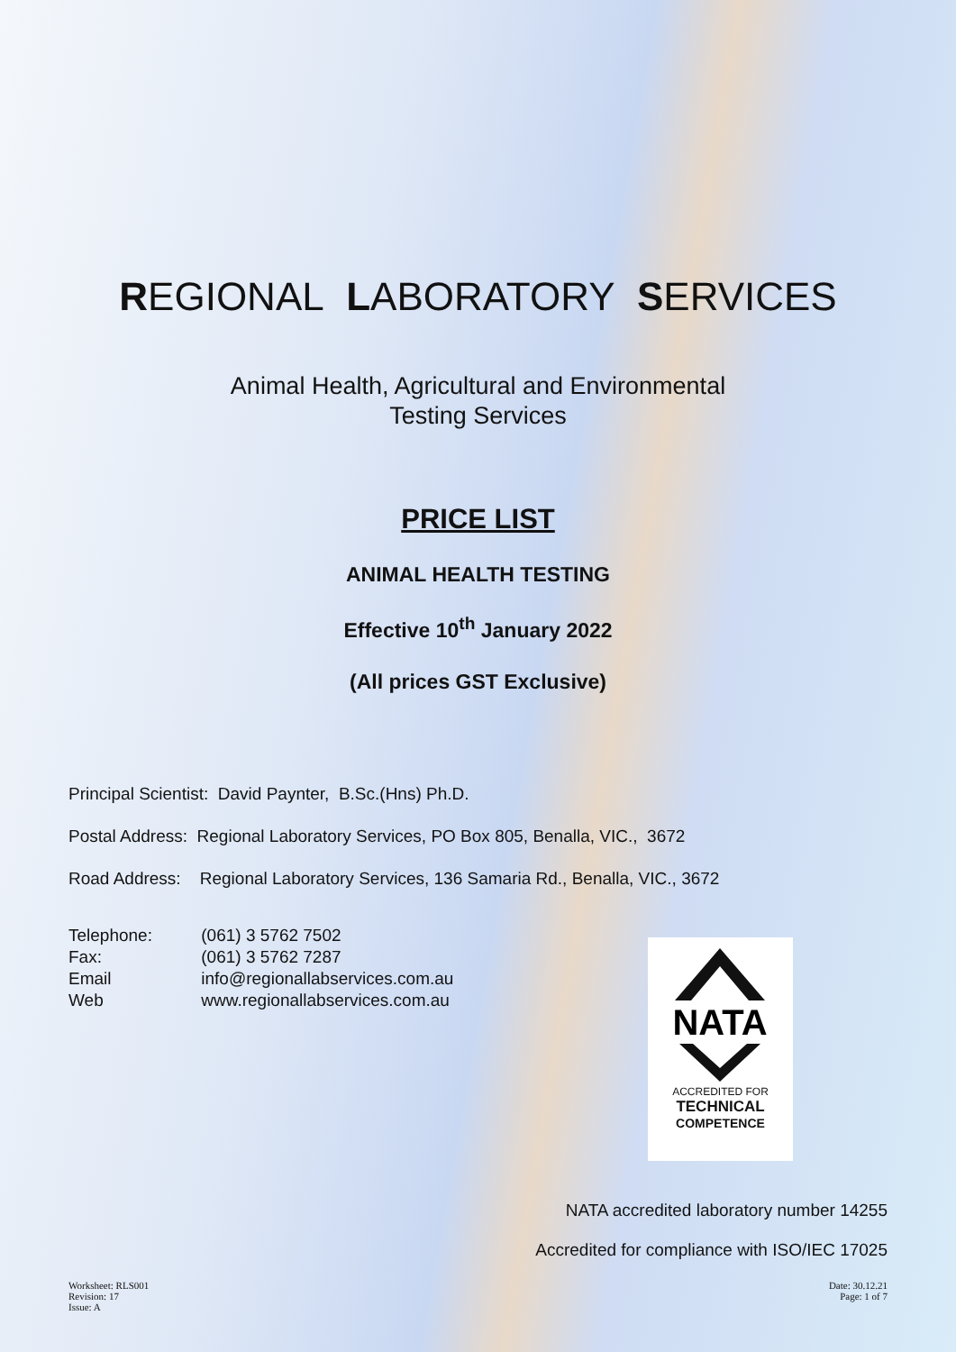REGIONAL LABORATORY SERVICES
Animal Health, Agricultural and Environmental
Testing Services
PRICE LIST
ANIMAL HEALTH TESTING
Effective 10<sup>th</sup> January 2022
(All prices GST Exclusive)
Principal Scientist: David Paynter, B.Sc.(Hns) Ph.D.
Postal Address: Regional Laboratory Services, PO Box 805, Benalla, VIC., 3672
Road Address: Regional Laboratory Services, 136 Samaria Rd., Benalla, VIC., 3672
Telephone: (061) 3 5762 7502
Fax: (061) 3 5762 7287
Email info@regionallabservices.com.au
Web www.regionallabservices.com.au
NATA
ACCREDITED FOR
TECHNICAL
COMPETENCE
NATA accredited laboratory number 14255
Accredited for compliance with ISO/IEC 17025
Worksheet: RLS001
Revision: 17
Issue: A
Date: 30.12.21
Page: 1 of 7